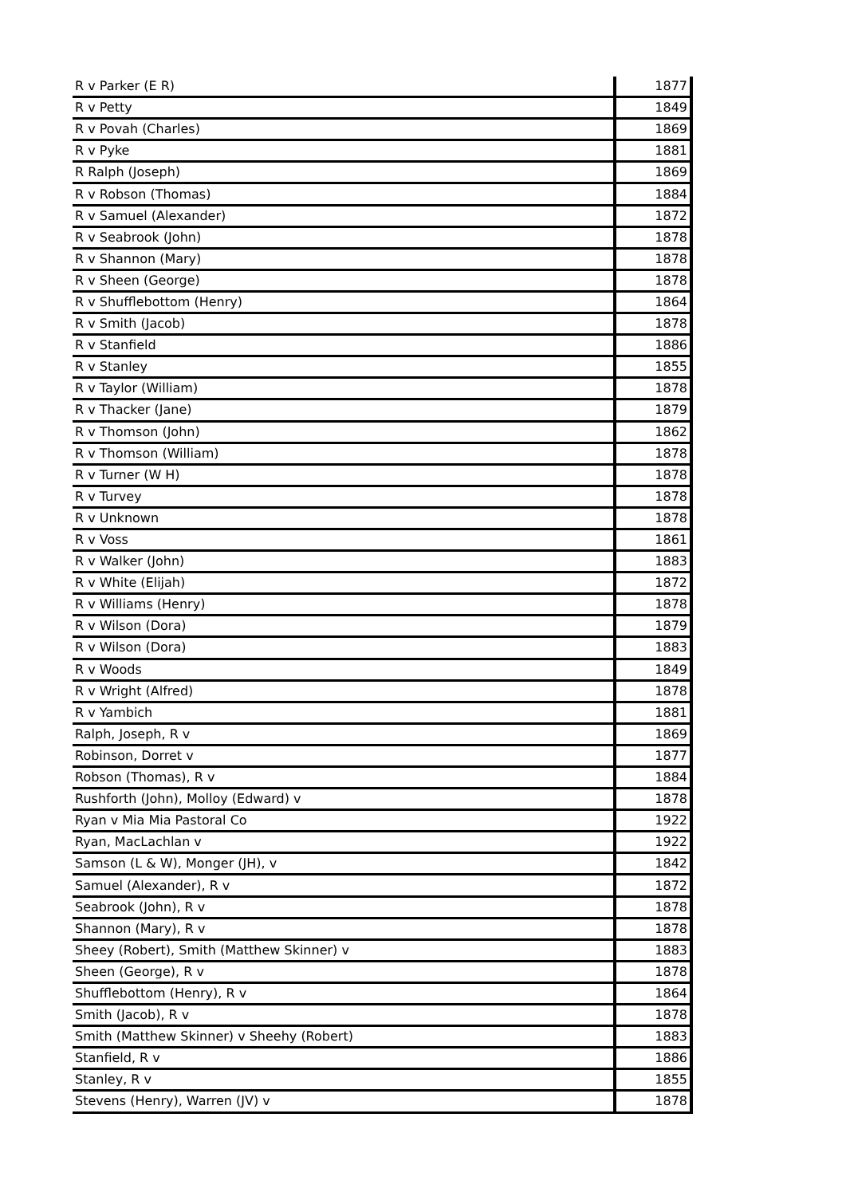| R v Parker (E R) | 1877 |
| R v Petty | 1849 |
| R v Povah (Charles) | 1869 |
| R v Pyke | 1881 |
| R Ralph (Joseph) | 1869 |
| R v Robson (Thomas) | 1884 |
| R v Samuel (Alexander) | 1872 |
| R v Seabrook (John) | 1878 |
| R v Shannon (Mary) | 1878 |
| R v Sheen (George) | 1878 |
| R v Shufflebottom (Henry) | 1864 |
| R v Smith (Jacob) | 1878 |
| R v Stanfield | 1886 |
| R v Stanley | 1855 |
| R v Taylor (William) | 1878 |
| R v Thacker (Jane) | 1879 |
| R v Thomson (John) | 1862 |
| R v Thomson (William) | 1878 |
| R v Turner (W H) | 1878 |
| R v Turvey | 1878 |
| R v Unknown | 1878 |
| R v Voss | 1861 |
| R v Walker (John) | 1883 |
| R v White (Elijah) | 1872 |
| R v Williams (Henry) | 1878 |
| R v Wilson (Dora) | 1879 |
| R v Wilson (Dora) | 1883 |
| R v Woods | 1849 |
| R v Wright (Alfred) | 1878 |
| R v Yambich | 1881 |
| Ralph, Joseph, R v | 1869 |
| Robinson, Dorret v | 1877 |
| Robson (Thomas), R v | 1884 |
| Rushforth (John), Molloy (Edward) v | 1878 |
| Ryan v Mia Mia Pastoral Co | 1922 |
| Ryan, MacLachlan v | 1922 |
| Samson (L & W), Monger (JH), v | 1842 |
| Samuel (Alexander), R v | 1872 |
| Seabrook (John), R v | 1878 |
| Shannon (Mary), R v | 1878 |
| Sheey (Robert), Smith (Matthew Skinner) v | 1883 |
| Sheen (George), R v | 1878 |
| Shufflebottom (Henry), R v | 1864 |
| Smith (Jacob), R v | 1878 |
| Smith (Matthew Skinner) v Sheehy (Robert) | 1883 |
| Stanfield, R v | 1886 |
| Stanley, R v | 1855 |
| Stevens (Henry), Warren (JV) v | 1878 |